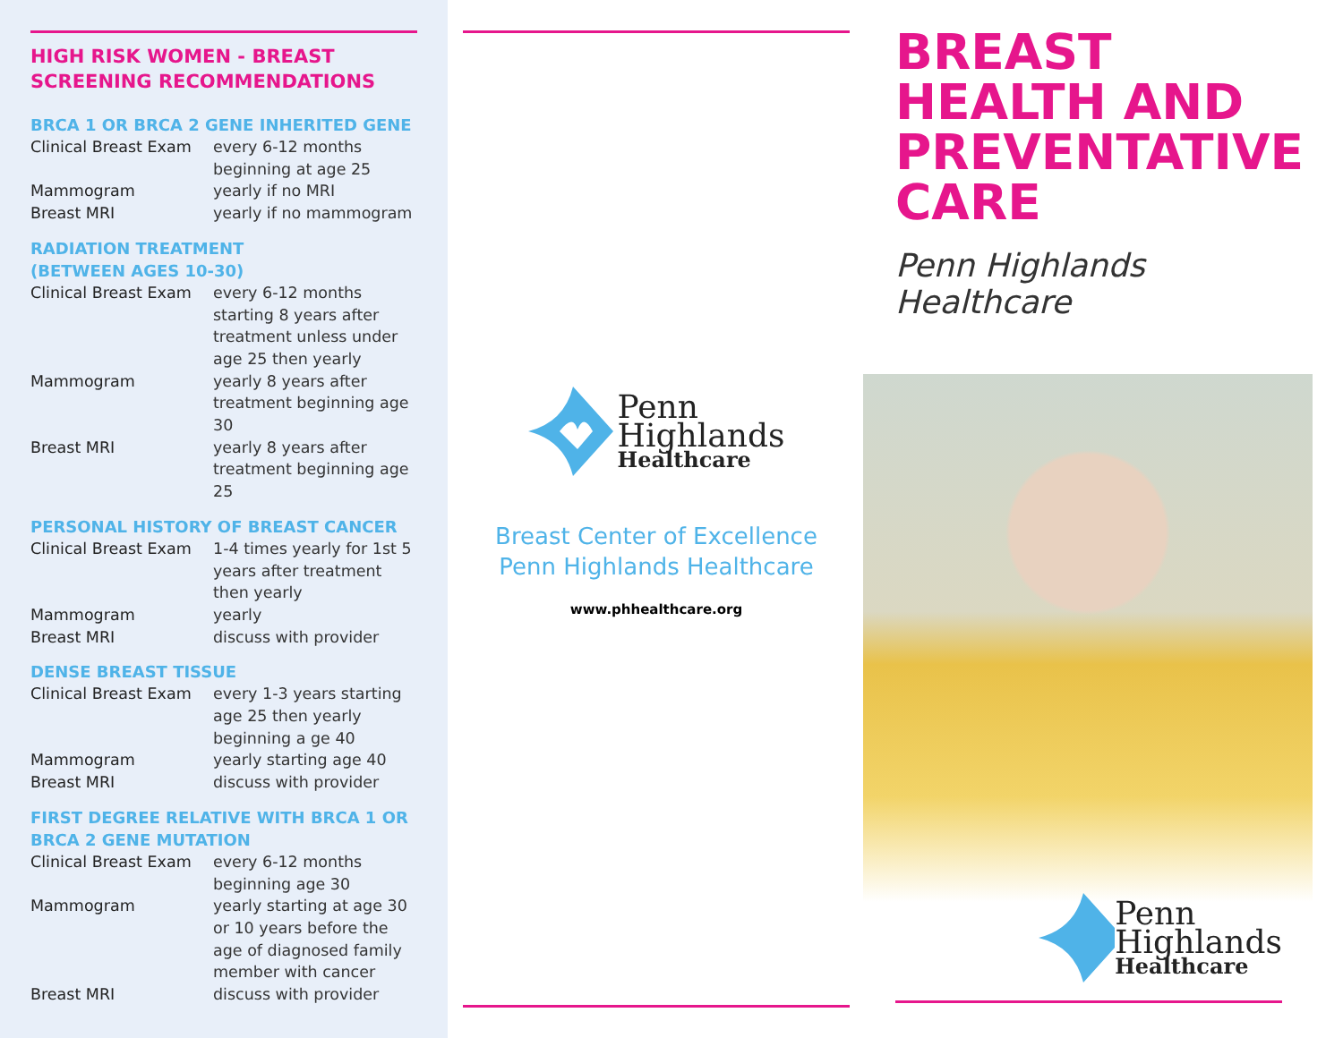HIGH RISK WOMEN - BREAST SCREENING RECOMMENDATIONS
BRCA 1 OR BRCA 2 GENE INHERITED GENE
| Clinical Breast Exam | every 6-12 months beginning at age 25 |
| Mammogram | yearly if no MRI |
| Breast MRI | yearly if no mammogram |
RADIATION TREATMENT
(BETWEEN AGES 10-30)
| Clinical Breast Exam | every 6-12 months starting 8 years after treatment unless under age 25 then yearly |
| Mammogram | yearly 8 years after treatment beginning age 30 |
| Breast MRI | yearly 8 years after treatment beginning age 25 |
PERSONAL HISTORY OF BREAST CANCER
| Clinical Breast Exam | 1-4 times yearly for 1st 5 years after treatment then yearly |
| Mammogram | yearly |
| Breast MRI | discuss with provider |
DENSE BREAST TISSUE
| Clinical Breast Exam | every 1-3 years starting age 25 then yearly beginning a ge 40 |
| Mammogram | yearly starting age 40 |
| Breast MRI | discuss with provider |
FIRST DEGREE RELATIVE WITH BRCA 1 OR BRCA 2 GENE MUTATION
| Clinical Breast Exam | every 6-12 months beginning age 30 |
| Mammogram | yearly starting at age 30 or 10 years before the age of diagnosed family member with cancer |
| Breast MRI | discuss with provider |
Penn
Highlands
Healthcare
Breast Center of Excellence
Penn Highlands Healthcare
www.phhealthcare.org
BREAST
HEALTH AND
PREVENTATIVE
CARE
Penn Highlands Healthcare
Penn
Highlands
Healthcare